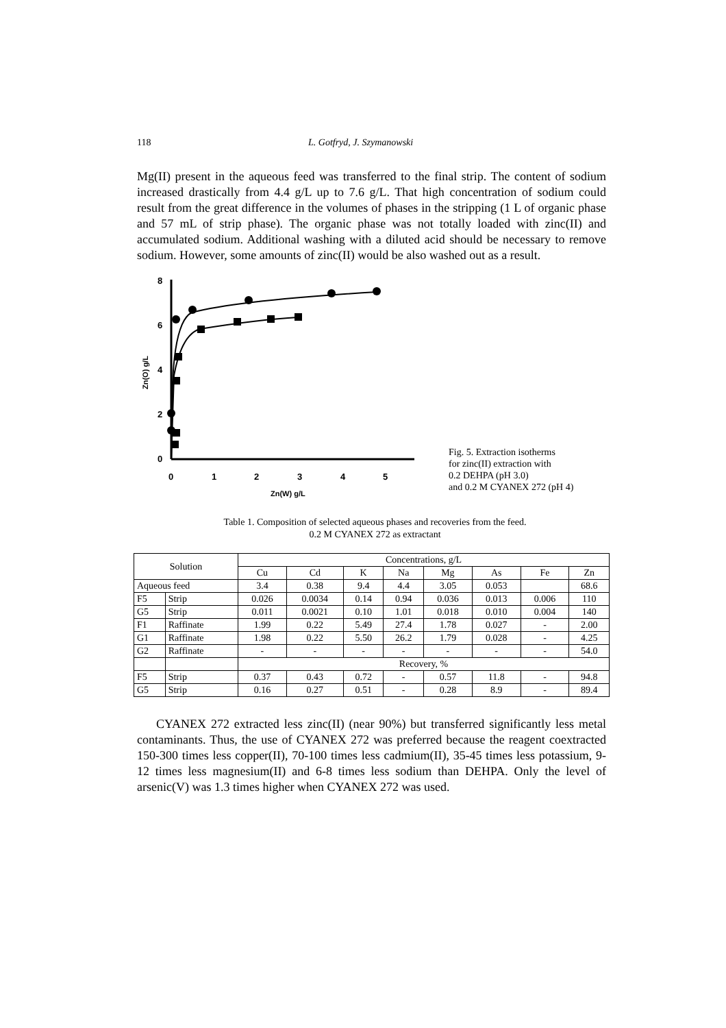118 L. Gotfryd, J. Szymanowski
Mg(II) present in the aqueous feed was transferred to the final strip. The content of sodium increased drastically from 4.4 g/L up to 7.6 g/L. That high concentration of sodium could result from the great difference in the volumes of phases in the stripping (1 L of organic phase and 57 mL of strip phase). The organic phase was not totally loaded with zinc(II) and accumulated sodium. Additional washing with a diluted acid should be necessary to remove sodium. However, some amounts of zinc(II) would be also washed out as a result.
8
6
4
2
0
0
1
2
3
4
5
Zn(W) g/L
Zn(O) g/L
Fig. 5. Extraction isotherms
for zinc(II) extraction with
0.2 DEHPA (pH 3.0)
and 0.2 M CYANEX 272 (pH 4)
Table 1. Composition of selected aqueous phases and recoveries from the feed.
0.2 M CYANEX 272 as extractant
| Solution | | Concentrations, g/L | | | | | | | |
| --- | --- | --- | --- | --- | --- | --- | --- | --- | --- |
| | | Cu | Cd | K | Na | Mg | As | Fe | Zn |
| Aqueous feed | | 3.4 | 0.38 | 9.4 | 4.4 | 3.05 | 0.053 | | 68.6 |
| F5 | Strip | 0.026 | 0.0034 | 0.14 | 0.94 | 0.036 | 0.013 | 0.006 | 110 |
| G5 | Strip | 0.011 | 0.0021 | 0.10 | 1.01 | 0.018 | 0.010 | 0.004 | 140 |
| F1 | Raffinate | 1.99 | 0.22 | 5.49 | 27.4 | 1.78 | 0.027 | - | 2.00 |
| G1 | Raffinate | 1.98 | 0.22 | 5.50 | 26.2 | 1.79 | 0.028 | - | 4.25 |
| G2 | Raffinate | - | - | - | - | - | - | - | 54.0 |
| | | Recovery, % | | | | | | | |
| F5 | Strip | 0.37 | 0.43 | 0.72 | - | 0.57 | 11.8 | - | 94.8 |
| G5 | Strip | 0.16 | 0.27 | 0.51 | - | 0.28 | 8.9 | - | 89.4 |
CYANEX 272 extracted less zinc(II) (near 90%) but transferred significantly less metal contaminants. Thus, the use of CYANEX 272 was preferred because the reagent coextracted 150-300 times less copper(II), 70-100 times less cadmium(II), 35-45 times less potassium, 9-12 times less magnesium(II) and 6-8 times less sodium than DEHPA. Only the level of arsenic(V) was 1.3 times higher when CYANEX 272 was used.